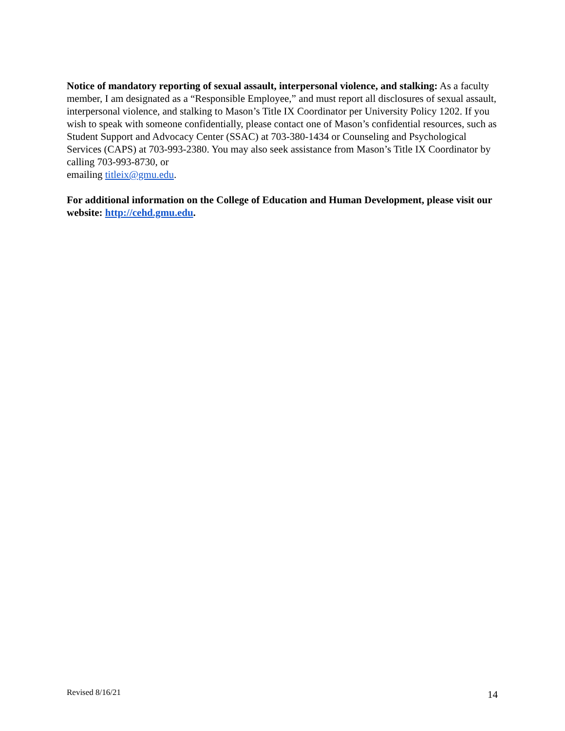Notice of mandatory reporting of sexual assault, interpersonal violence, and stalking: As a faculty member, I am designated as a “Responsible Employee,” and must report all disclosures of sexual assault, interpersonal violence, and stalking to Mason’s Title IX Coordinator per University Policy 1202. If you wish to speak with someone confidentially, please contact one of Mason’s confidential resources, such as Student Support and Advocacy Center (SSAC) at 703-380-1434 or Counseling and Psychological Services (CAPS) at 703-993-2380. You may also seek assistance from Mason’s Title IX Coordinator by calling 703-993-8730, or
emailing titleix@gmu.edu.
For additional information on the College of Education and Human Development, please visit our website: http://cehd.gmu.edu.
Revised 8/16/21 14